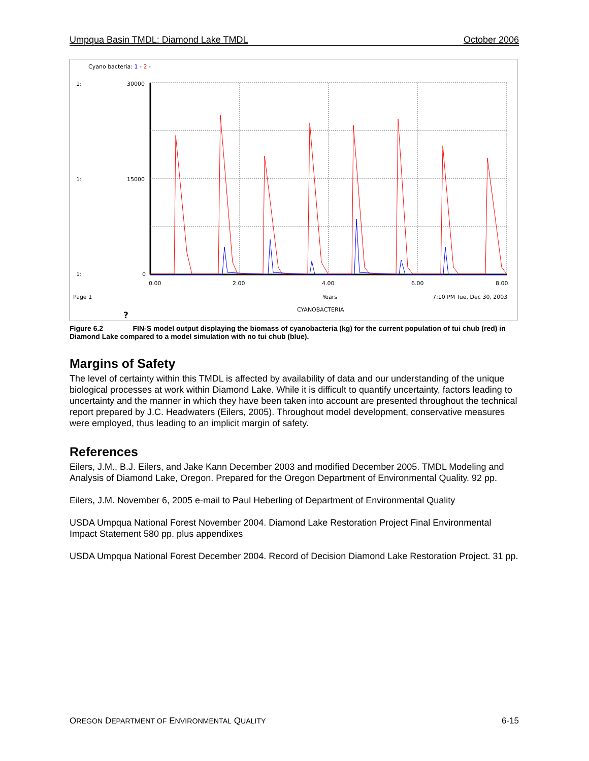Umpqua Basin TMDL: Diamond Lake TMDL October 2006
Cyano bacteria: 1 - 2 -
1:
30000
1:
15000
1:
0
0.00
2.00
4.00
6.00
8.00
Page 1
Years
7:10 PM Tue, Dec 30, 2003
CYANOBACTERIA
?
Figure 6.2 FIN-S model output displaying the biomass of cyanobacteria (kg) for the current population of tui chub (red) in Diamond Lake compared to a model simulation with no tui chub (blue).
Margins of Safety
The level of certainty within this TMDL is affected by availability of data and our understanding of the unique biological processes at work within Diamond Lake. While it is difficult to quantify uncertainty, factors leading to uncertainty and the manner in which they have been taken into account are presented throughout the technical report prepared by J.C. Headwaters (Eilers, 2005). Throughout model development, conservative measures were employed, thus leading to an implicit margin of safety.
References
Eilers, J.M., B.J. Eilers, and Jake Kann December 2003 and modified December 2005. TMDL Modeling and Analysis of Diamond Lake, Oregon. Prepared for the Oregon Department of Environmental Quality. 92 pp.
Eilers, J.M. November 6, 2005 e-mail to Paul Heberling of Department of Environmental Quality
USDA Umpqua National Forest November 2004. Diamond Lake Restoration Project Final Environmental Impact Statement 580 pp. plus appendixes
USDA Umpqua National Forest December 2004. Record of Decision Diamond Lake Restoration Project. 31 pp.
OREGON DEPARTMENT OF ENVIRONMENTAL QUALITY 6-15